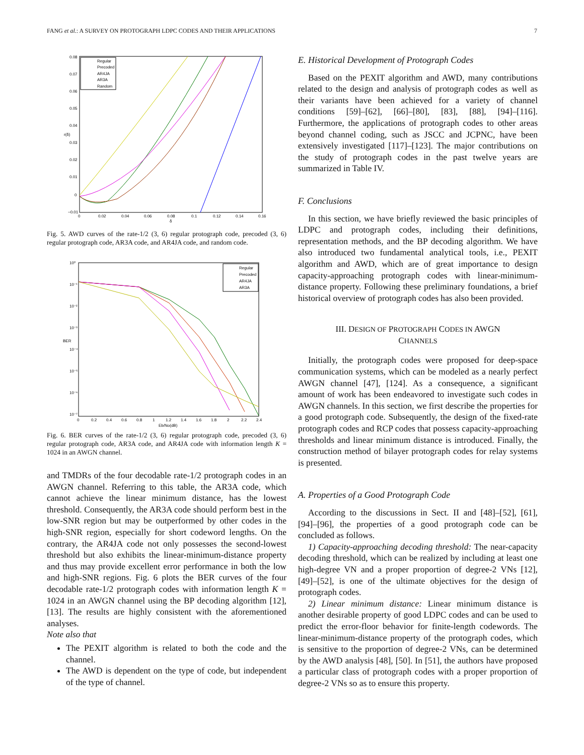FANG et al.: A SURVEY ON PROTOGRAPH LDPC CODES AND THEIR APPLICATIONS 7
0.08
0.07
0.06
0.05
0.04
0.03
0.02
0.01
0
−0.01
0
0.02
0.04
0.06
0.08
0.1
0.12
0.14
0.16
δ
r(δ)
Regular
Precoded
AR4JA
AR3A
Random
Fig. 5. AWD curves of the rate-1/2 (3, 6) regular protograph code, precoded (3, 6) regular protograph code, AR3A code, and AR4JA code, and random code.
10⁰
10⁻¹
10⁻²
10⁻³
10⁻⁴
10⁻⁵
10⁻⁶
10⁻⁷
0
0.2
0.4
0.6
0.8
1
1.2
1.4
1.6
1.8
2
2.2
2.4
Eb/No(dB)
BER
Regular
Precoded
AR4JA
AR3A
Fig. 6. BER curves of the rate-1/2 (3, 6) regular protograph code, precoded (3, 6) regular protograph code, AR3A code, and AR4JA code with information length K = 1024 in an AWGN channel.
and TMDRs of the four decodable rate-1/2 protograph codes in an AWGN channel. Referring to this table, the AR3A code, which cannot achieve the linear minimum distance, has the lowest threshold. Consequently, the AR3A code should perform best in the low-SNR region but may be outperformed by other codes in the high-SNR region, especially for short codeword lengths. On the contrary, the AR4JA code not only possesses the second-lowest threshold but also exhibits the linear-minimum-distance property and thus may provide excellent error performance in both the low and high-SNR regions. Fig. 6 plots the BER curves of the four decodable rate-1/2 protograph codes with information length K = 1024 in an AWGN channel using the BP decoding algorithm [12], [13]. The results are highly consistent with the aforementioned analyses.
Note also that
The PEXIT algorithm is related to both the code and the channel.
The AWD is dependent on the type of code, but independent of the type of channel.
E. Historical Development of Protograph Codes
Based on the PEXIT algorithm and AWD, many contributions related to the design and analysis of protograph codes as well as their variants have been achieved for a variety of channel conditions [59]–[62], [66]–[80], [83], [88], [94]–[116]. Furthermore, the applications of protograph codes to other areas beyond channel coding, such as JSCC and JCPNC, have been extensively investigated [117]–[123]. The major contributions on the study of protograph codes in the past twelve years are summarized in Table IV.
F. Conclusions
In this section, we have briefly reviewed the basic principles of LDPC and protograph codes, including their definitions, representation methods, and the BP decoding algorithm. We have also introduced two fundamental analytical tools, i.e., PEXIT algorithm and AWD, which are of great importance to design capacity-approaching protograph codes with linear-minimum-distance property. Following these preliminary foundations, a brief historical overview of protograph codes has also been provided.
III. DESIGN OF PROTOGRAPH CODES IN AWGN
CHANNELS
Initially, the protograph codes were proposed for deep-space communication systems, which can be modeled as a nearly perfect AWGN channel [47], [124]. As a consequence, a significant amount of work has been endeavored to investigate such codes in AWGN channels. In this section, we first describe the properties for a good protograph code. Subsequently, the design of the fixed-rate protograph codes and RCP codes that possess capacity-approaching thresholds and linear minimum distance is introduced. Finally, the construction method of bilayer protograph codes for relay systems is presented.
A. Properties of a Good Protograph Code
According to the discussions in Sect. II and [48]–[52], [61], [94]–[96], the properties of a good protograph code can be concluded as follows.
1) Capacity-approaching decoding threshold: The near-capacity decoding threshold, which can be realized by including at least one high-degree VN and a proper proportion of degree-2 VNs [12], [49]–[52], is one of the ultimate objectives for the design of protograph codes.
2) Linear minimum distance: Linear minimum distance is another desirable property of good LDPC codes and can be used to predict the error-floor behavior for finite-length codewords. The linear-minimum-distance property of the protograph codes, which is sensitive to the proportion of degree-2 VNs, can be determined by the AWD analysis [48], [50]. In [51], the authors have proposed a particular class of protograph codes with a proper proportion of degree-2 VNs so as to ensure this property.